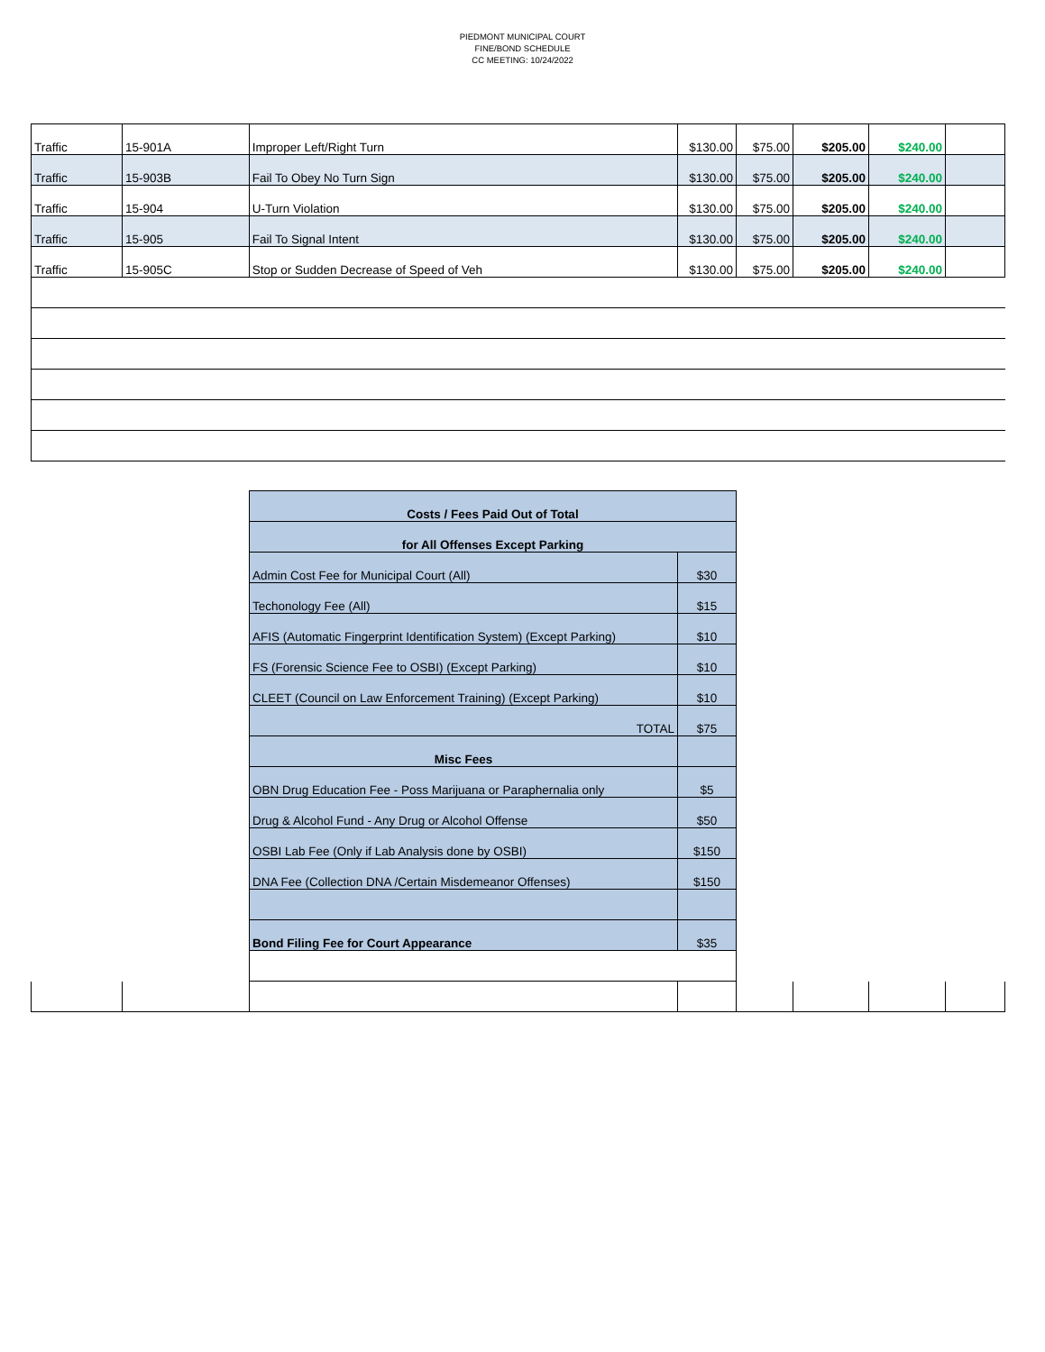PIEDMONT MUNICIPAL COURT
FINE/BOND SCHEDULE
CC MEETING: 10/24/2022
| Traffic | 15-901A | Improper Left/Right Turn | $130.00 | $75.00 | $205.00 | $240.00 | |
| Traffic | 15-903B | Fail To Obey No Turn Sign | $130.00 | $75.00 | $205.00 | $240.00 | |
| Traffic | 15-904 | U-Turn Violation | $130.00 | $75.00 | $205.00 | $240.00 | |
| Traffic | 15-905 | Fail To Signal Intent | $130.00 | $75.00 | $205.00 | $240.00 | |
| Traffic | 15-905C | Stop or Sudden Decrease of Speed of Veh | $130.00 | $75.00 | $205.00 | $240.00 | |
| Costs / Fees Paid Out of Total | |
| for All Offenses Except Parking | |
| Admin Cost Fee for Municipal Court (All) | $30 |
| Techonology Fee (All) | $15 |
| AFIS (Automatic Fingerprint Identification System) (Except Parking) | $10 |
| FS (Forensic Science Fee to OSBI) (Except Parking) | $10 |
| CLEET (Council on Law Enforcement Training) (Except Parking) | $10 |
| TOTAL | $75 |
| Misc Fees | |
| OBN Drug Education Fee - Poss Marijuana or Paraphernalia only | $5 |
| Drug & Alcohol Fund - Any Drug or Alcohol Offense | $50 |
| OSBI Lab Fee (Only if Lab Analysis done by OSBI) | $150 |
| DNA Fee (Collection DNA /Certain Misdemeanor Offenses) | $150 |
| Bond Filing Fee for Court Appearance | $35 |